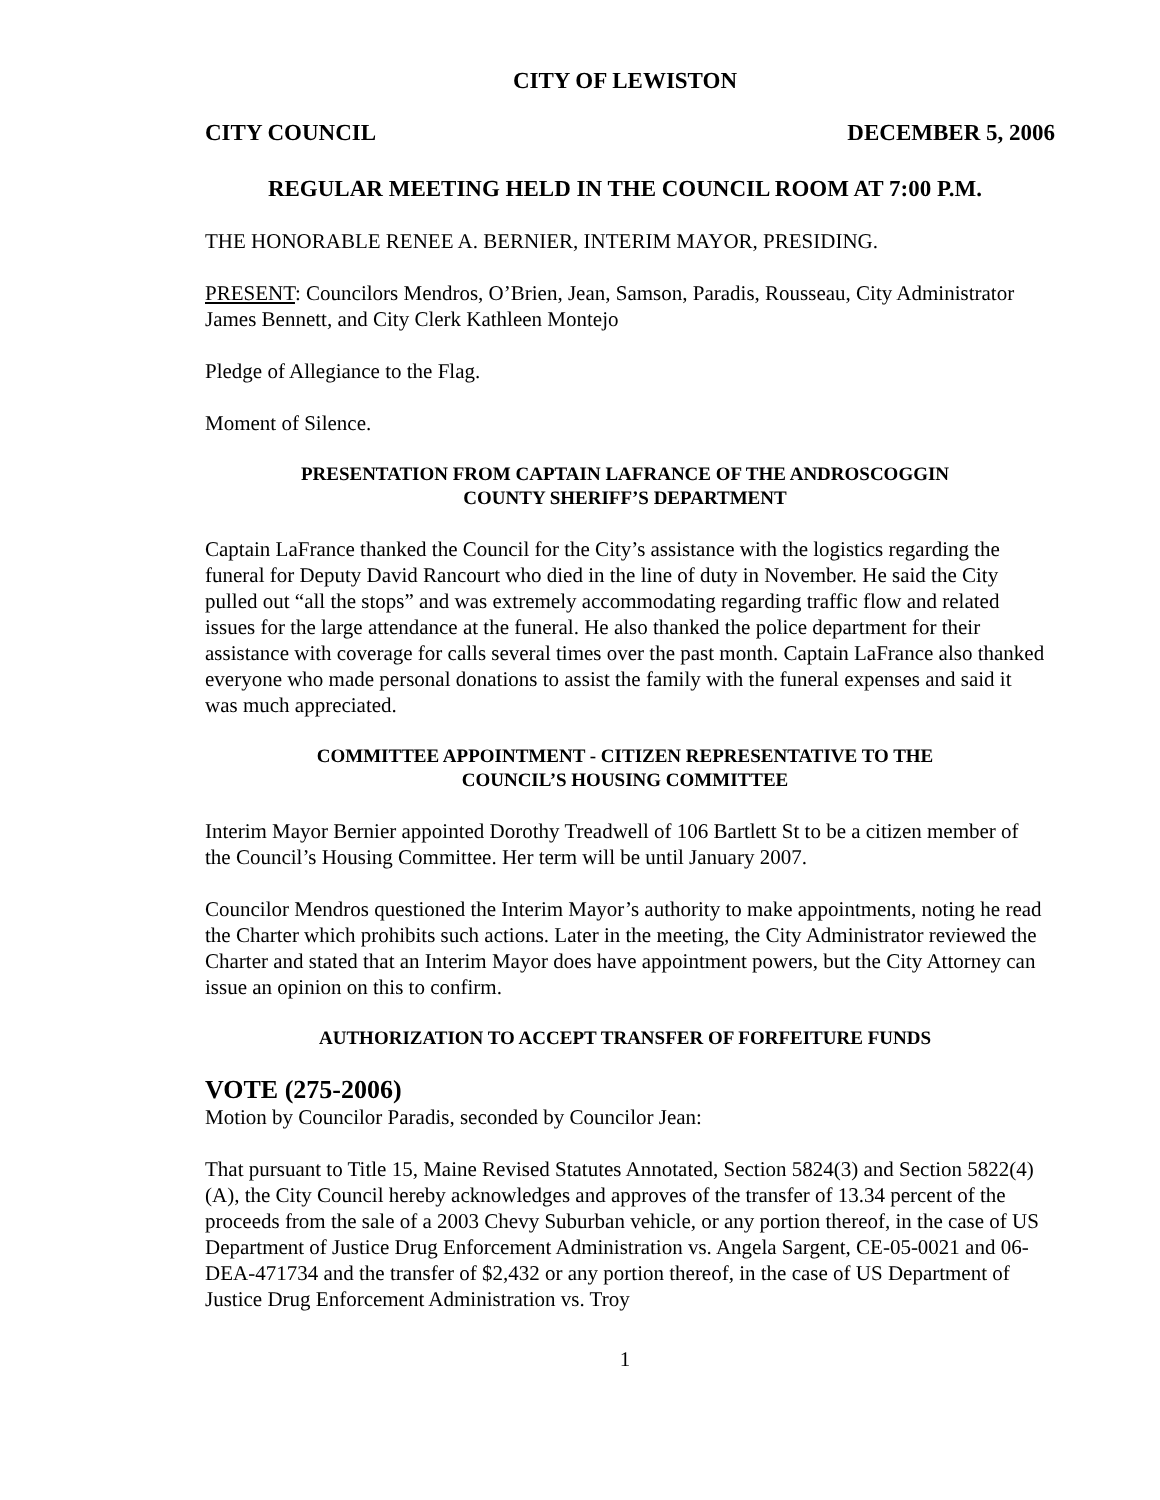CITY OF LEWISTON
CITY COUNCIL DECEMBER 5, 2006
REGULAR MEETING HELD IN THE COUNCIL ROOM AT 7:00 P.M.
THE HONORABLE RENEE A. BERNIER, INTERIM MAYOR, PRESIDING.
PRESENT: Councilors Mendros, O’Brien, Jean, Samson, Paradis, Rousseau, City Administrator James Bennett, and City Clerk Kathleen Montejo
Pledge of Allegiance to the Flag.
Moment of Silence.
PRESENTATION FROM CAPTAIN LAFRANCE OF THE ANDROSCOGGIN
COUNTY SHERIFF’S DEPARTMENT
Captain LaFrance thanked the Council for the City’s assistance with the logistics regarding the funeral for Deputy David Rancourt who died in the line of duty in November. He said the City pulled out “all the stops” and was extremely accommodating regarding traffic flow and related issues for the large attendance at the funeral. He also thanked the police department for their assistance with coverage for calls several times over the past month. Captain LaFrance also thanked everyone who made personal donations to assist the family with the funeral expenses and said it was much appreciated.
COMMITTEE APPOINTMENT - CITIZEN REPRESENTATIVE TO THE
COUNCIL’S HOUSING COMMITTEE
Interim Mayor Bernier appointed Dorothy Treadwell of 106 Bartlett St to be a citizen member of the Council’s Housing Committee. Her term will be until January 2007.
Councilor Mendros questioned the Interim Mayor’s authority to make appointments, noting he read the Charter which prohibits such actions. Later in the meeting, the City Administrator reviewed the Charter and stated that an Interim Mayor does have appointment powers, but the City Attorney can issue an opinion on this to confirm.
AUTHORIZATION TO ACCEPT TRANSFER OF FORFEITURE FUNDS
VOTE (275-2006)
Motion by Councilor Paradis, seconded by Councilor Jean:
That pursuant to Title 15, Maine Revised Statutes Annotated, Section 5824(3) and Section 5822(4)(A), the City Council hereby acknowledges and approves of the transfer of 13.34 percent of the proceeds from the sale of a 2003 Chevy Suburban vehicle, or any portion thereof, in the case of US Department of Justice Drug Enforcement Administration vs. Angela Sargent, CE-05-0021 and 06-DEA-471734 and the transfer of $2,432 or any portion thereof, in the case of US Department of Justice Drug Enforcement Administration vs. Troy
1